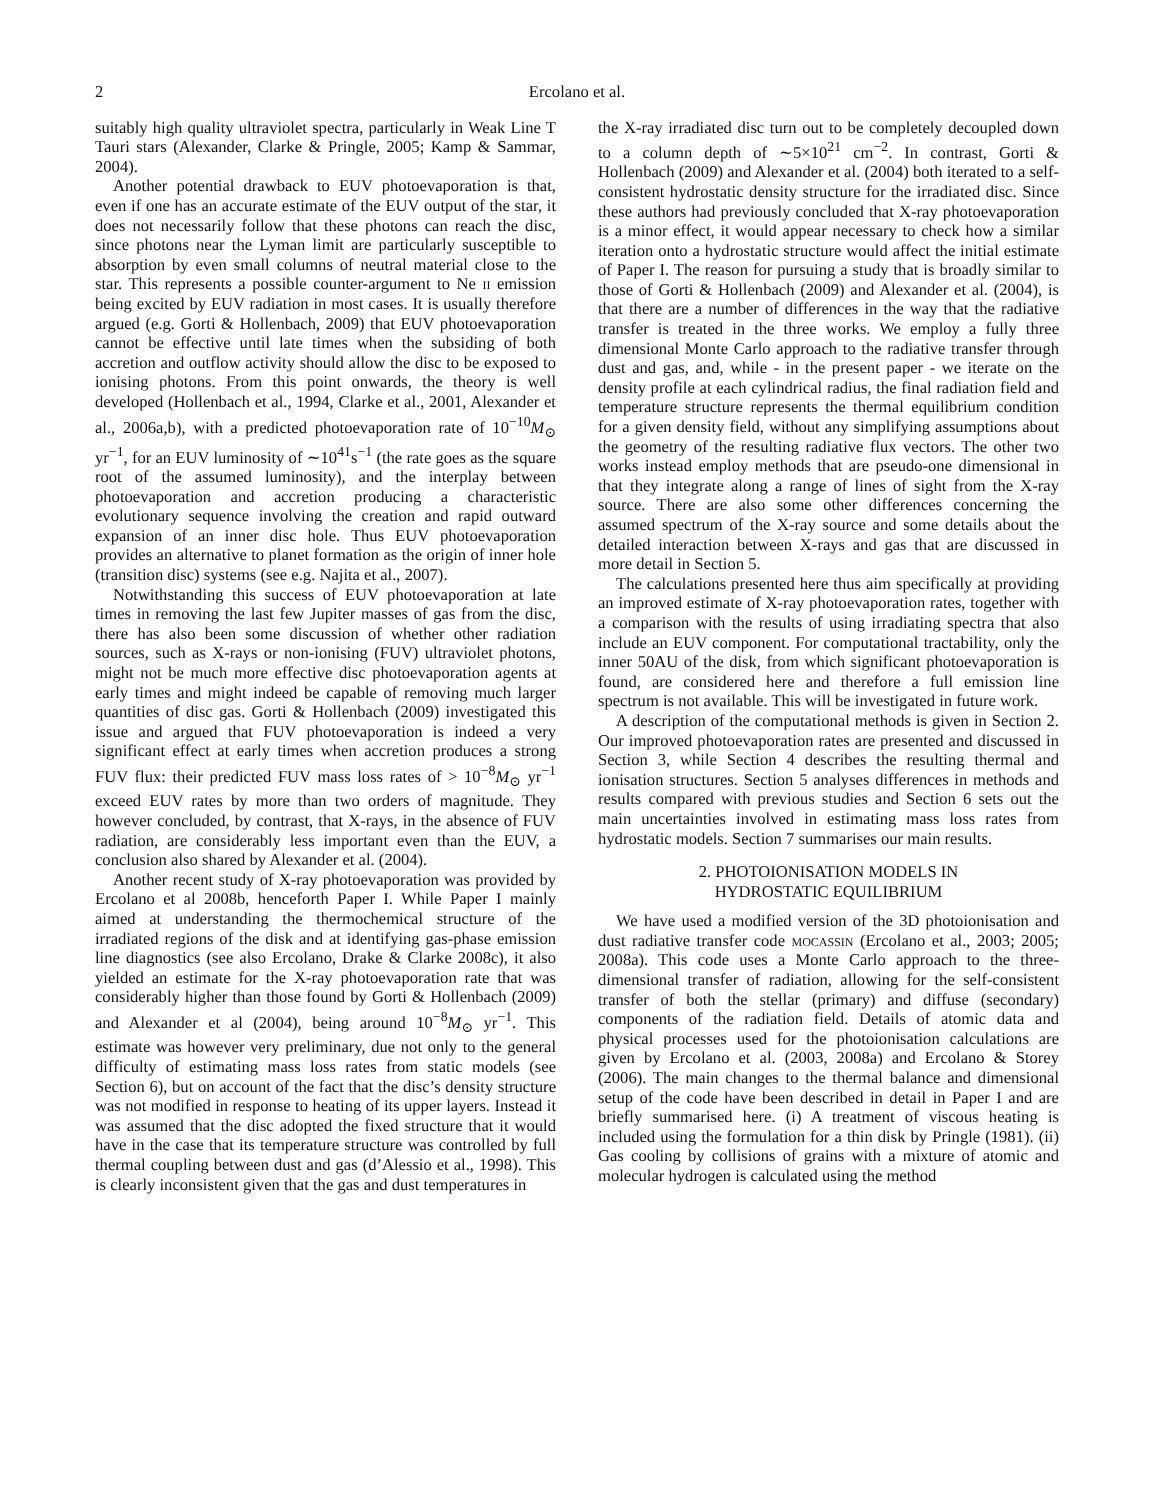2 Ercolano et al.
suitably high quality ultraviolet spectra, particularly in Weak Line T Tauri stars (Alexander, Clarke & Pringle, 2005; Kamp & Sammar, 2004).
Another potential drawback to EUV photoevaporation is that, even if one has an accurate estimate of the EUV output of the star, it does not necessarily follow that these photons can reach the disc, since photons near the Lyman limit are particularly susceptible to absorption by even small columns of neutral material close to the star. This represents a possible counter-argument to Ne ii emission being excited by EUV radiation in most cases. It is usually therefore argued (e.g. Gorti & Hollenbach, 2009) that EUV photoevaporation cannot be effective until late times when the subsiding of both accretion and outflow activity should allow the disc to be exposed to ionising photons. From this point onwards, the theory is well developed (Hollenbach et al., 1994, Clarke et al., 2001, Alexander et al., 2006a,b), with a predicted photoevaporation rate of 10<sup>−10</sup>M<sub>⊙</sub> yr<sup>−1</sup>, for an EUV luminosity of ∼10<sup>41</sup>s<sup>−1</sup> (the rate goes as the square root of the assumed luminosity), and the interplay between photoevaporation and accretion producing a characteristic evolutionary sequence involving the creation and rapid outward expansion of an inner disc hole. Thus EUV photoevaporation provides an alternative to planet formation as the origin of inner hole (transition disc) systems (see e.g. Najita et al., 2007).
Notwithstanding this success of EUV photoevaporation at late times in removing the last few Jupiter masses of gas from the disc, there has also been some discussion of whether other radiation sources, such as X-rays or non-ionising (FUV) ultraviolet photons, might not be much more effective disc photoevaporation agents at early times and might indeed be capable of removing much larger quantities of disc gas. Gorti & Hollenbach (2009) investigated this issue and argued that FUV photoevaporation is indeed a very significant effect at early times when accretion produces a strong FUV flux: their predicted FUV mass loss rates of > 10<sup>−8</sup>M<sub>⊙</sub> yr<sup>−1</sup> exceed EUV rates by more than two orders of magnitude. They however concluded, by contrast, that X-rays, in the absence of FUV radiation, are considerably less important even than the EUV, a conclusion also shared by Alexander et al. (2004).
Another recent study of X-ray photoevaporation was provided by Ercolano et al 2008b, henceforth Paper I. While Paper I mainly aimed at understanding the thermochemical structure of the irradiated regions of the disk and at identifying gas-phase emission line diagnostics (see also Ercolano, Drake & Clarke 2008c), it also yielded an estimate for the X-ray photoevaporation rate that was considerably higher than those found by Gorti & Hollenbach (2009) and Alexander et al (2004), being around 10<sup>−8</sup>M<sub>⊙</sub> yr<sup>−1</sup>. This estimate was however very preliminary, due not only to the general difficulty of estimating mass loss rates from static models (see Section 6), but on account of the fact that the disc’s density structure was not modified in response to heating of its upper layers. Instead it was assumed that the disc adopted the fixed structure that it would have in the case that its temperature structure was controlled by full thermal coupling between dust and gas (d’Alessio et al., 1998). This is clearly inconsistent given that the gas and dust temperatures in
the X-ray irradiated disc turn out to be completely decoupled down to a column depth of ∼5×10<sup>21</sup> cm<sup>−2</sup>. In contrast, Gorti & Hollenbach (2009) and Alexander et al. (2004) both iterated to a self-consistent hydrostatic density structure for the irradiated disc. Since these authors had previously concluded that X-ray photoevaporation is a minor effect, it would appear necessary to check how a similar iteration onto a hydrostatic structure would affect the initial estimate of Paper I. The reason for pursuing a study that is broadly similar to those of Gorti & Hollenbach (2009) and Alexander et al. (2004), is that there are a number of differences in the way that the radiative transfer is treated in the three works. We employ a fully three dimensional Monte Carlo approach to the radiative transfer through dust and gas, and, while - in the present paper - we iterate on the density profile at each cylindrical radius, the final radiation field and temperature structure represents the thermal equilibrium condition for a given density field, without any simplifying assumptions about the geometry of the resulting radiative flux vectors. The other two works instead employ methods that are pseudo-one dimensional in that they integrate along a range of lines of sight from the X-ray source. There are also some other differences concerning the assumed spectrum of the X-ray source and some details about the detailed interaction between X-rays and gas that are discussed in more detail in Section 5.
The calculations presented here thus aim specifically at providing an improved estimate of X-ray photoevaporation rates, together with a comparison with the results of using irradiating spectra that also include an EUV component. For computational tractability, only the inner 50AU of the disk, from which significant photoevaporation is found, are considered here and therefore a full emission line spectrum is not available. This will be investigated in future work.
A description of the computational methods is given in Section 2. Our improved photoevaporation rates are presented and discussed in Section 3, while Section 4 describes the resulting thermal and ionisation structures. Section 5 analyses differences in methods and results compared with previous studies and Section 6 sets out the main uncertainties involved in estimating mass loss rates from hydrostatic models. Section 7 summarises our main results.
2. PHOTOIONISATION MODELS IN
HYDROSTATIC EQUILIBRIUM
We have used a modified version of the 3D photoionisation and dust radiative transfer code mocassin (Ercolano et al., 2003; 2005; 2008a). This code uses a Monte Carlo approach to the three-dimensional transfer of radiation, allowing for the self-consistent transfer of both the stellar (primary) and diffuse (secondary) components of the radiation field. Details of atomic data and physical processes used for the photoionisation calculations are given by Ercolano et al. (2003, 2008a) and Ercolano & Storey (2006). The main changes to the thermal balance and dimensional setup of the code have been described in detail in Paper I and are briefly summarised here. (i) A treatment of viscous heating is included using the formulation for a thin disk by Pringle (1981). (ii) Gas cooling by collisions of grains with a mixture of atomic and molecular hydrogen is calculated using the method